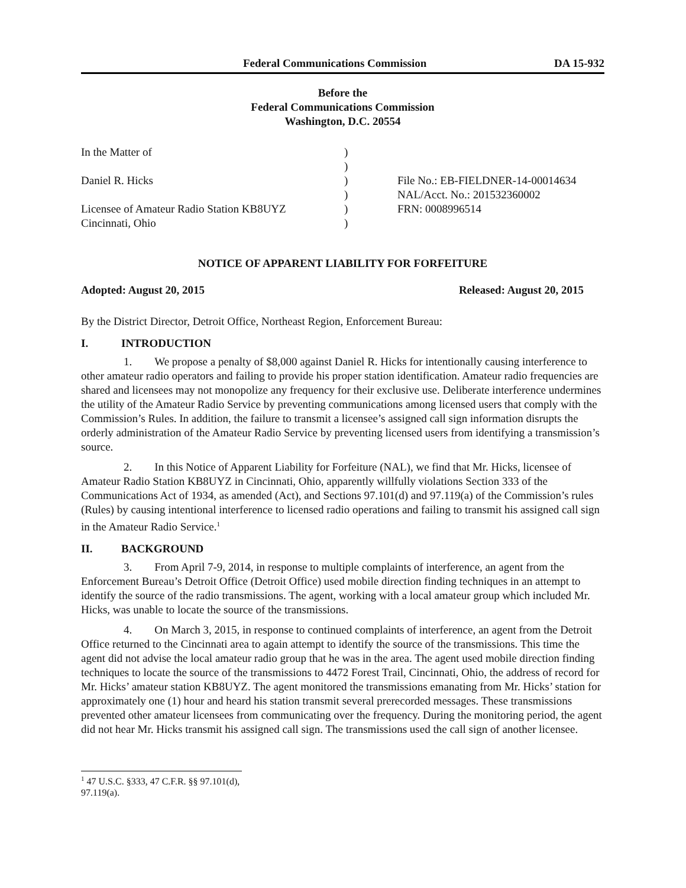Federal Communications Commission DA 15-932
Before the
Federal Communications Commission
Washington, D.C. 20554
In the Matter of
Daniel R. Hicks
Licensee of Amateur Radio Station KB8UYZ
Cincinnati, Ohio
)
)
)
)
)
)
File No.: EB-FIELDNER-14-00014634
NAL/Acct. No.: 201532360002
FRN: 0008996514
NOTICE OF APPARENT LIABILITY FOR FORFEITURE
Adopted: August 20, 2015 Released: August 20, 2015
By the District Director, Detroit Office, Northeast Region, Enforcement Bureau:
I. INTRODUCTION
1. We propose a penalty of $8,000 against Daniel R. Hicks for intentionally causing interference to other amateur radio operators and failing to provide his proper station identification. Amateur radio frequencies are shared and licensees may not monopolize any frequency for their exclusive use. Deliberate interference undermines the utility of the Amateur Radio Service by preventing communications among licensed users that comply with the Commission’s Rules. In addition, the failure to transmit a licensee’s assigned call sign information disrupts the orderly administration of the Amateur Radio Service by preventing licensed users from identifying a transmission’s source.
2. In this Notice of Apparent Liability for Forfeiture (NAL), we find that Mr. Hicks, licensee of Amateur Radio Station KB8UYZ in Cincinnati, Ohio, apparently willfully violations Section 333 of the Communications Act of 1934, as amended (Act), and Sections 97.101(d) and 97.119(a) of the Commission’s rules (Rules) by causing intentional interference to licensed radio operations and failing to transmit his assigned call sign in the Amateur Radio Service.<sup>1</sup>
II. BACKGROUND
3. From April 7-9, 2014, in response to multiple complaints of interference, an agent from the Enforcement Bureau’s Detroit Office (Detroit Office) used mobile direction finding techniques in an attempt to identify the source of the radio transmissions. The agent, working with a local amateur group which included Mr. Hicks, was unable to locate the source of the transmissions.
4. On March 3, 2015, in response to continued complaints of interference, an agent from the Detroit Office returned to the Cincinnati area to again attempt to identify the source of the transmissions. This time the agent did not advise the local amateur radio group that he was in the area. The agent used mobile direction finding techniques to locate the source of the transmissions to 4472 Forest Trail, Cincinnati, Ohio, the address of record for Mr. Hicks’ amateur station KB8UYZ. The agent monitored the transmissions emanating from Mr. Hicks’ station for approximately one (1) hour and heard his station transmit several prerecorded messages. These transmissions prevented other amateur licensees from communicating over the frequency. During the monitoring period, the agent did not hear Mr. Hicks transmit his assigned call sign. The transmissions used the call sign of another licensee.
<sup>1</sup> 47 U.S.C. §333, 47 C.F.R. §§ 97.101(d), 97.119(a).